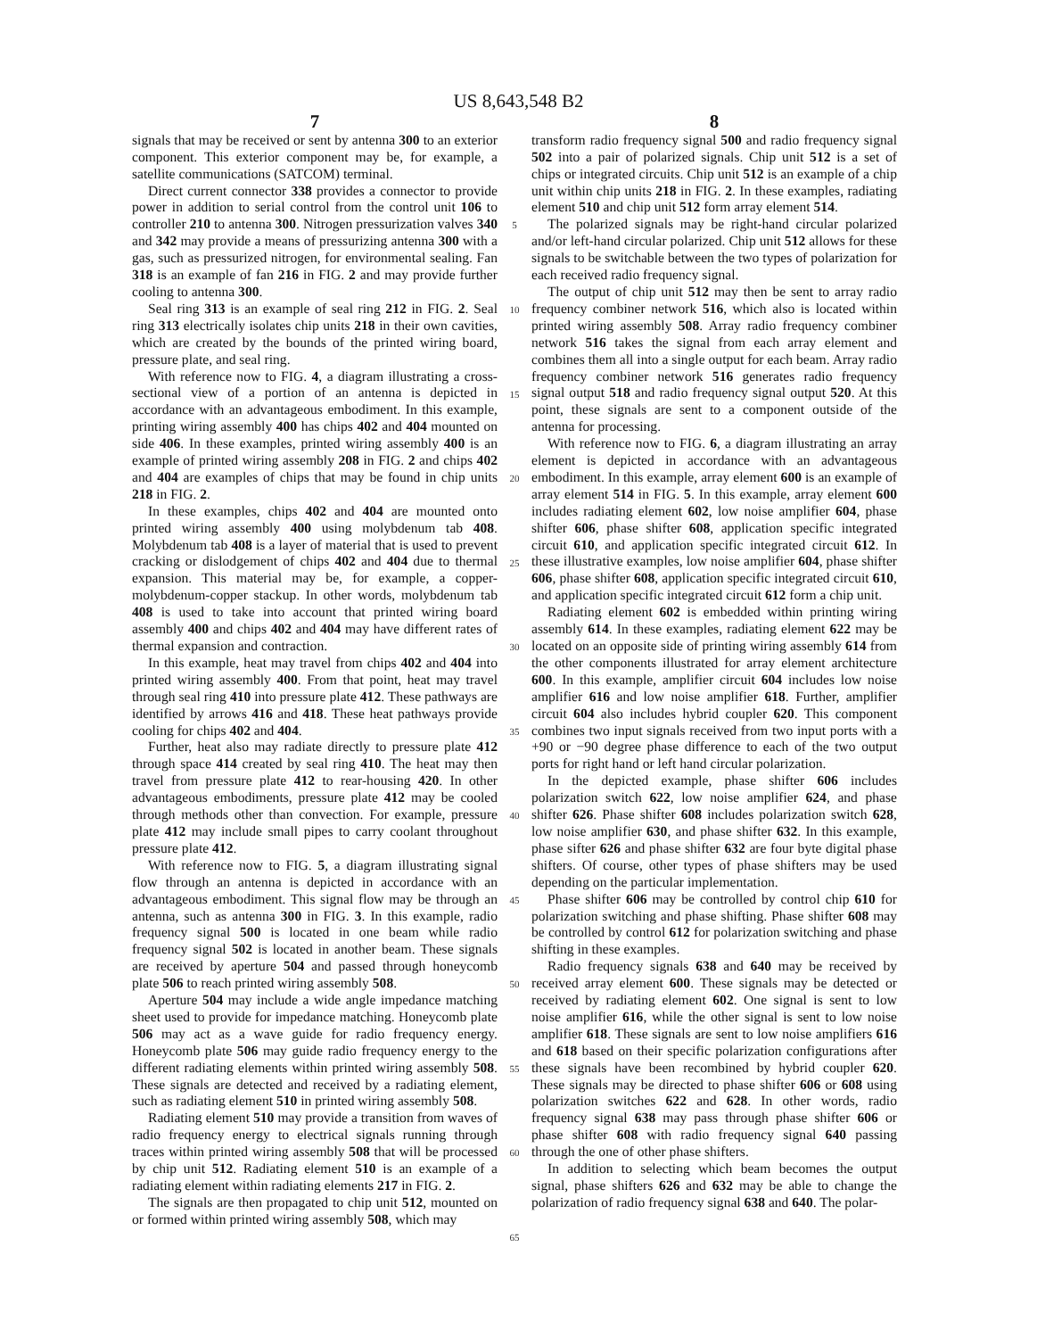US 8,643,548 B2
7
signals that may be received or sent by antenna 300 to an exterior component. This exterior component may be, for example, a satellite communications (SATCOM) terminal.
Direct current connector 338 provides a connector to provide power in addition to serial control from the control unit 106 to controller 210 to antenna 300. Nitrogen pressurization valves 340 and 342 may provide a means of pressurizing antenna 300 with a gas, such as pressurized nitrogen, for environmental sealing. Fan 318 is an example of fan 216 in FIG. 2 and may provide further cooling to antenna 300.
Seal ring 313 is an example of seal ring 212 in FIG. 2. Seal ring 313 electrically isolates chip units 218 in their own cavities, which are created by the bounds of the printed wiring board, pressure plate, and seal ring.
With reference now to FIG. 4, a diagram illustrating a cross-sectional view of a portion of an antenna is depicted in accordance with an advantageous embodiment. In this example, printing wiring assembly 400 has chips 402 and 404 mounted on side 406. In these examples, printed wiring assembly 400 is an example of printed wiring assembly 208 in FIG. 2 and chips 402 and 404 are examples of chips that may be found in chip units 218 in FIG. 2.
In these examples, chips 402 and 404 are mounted onto printed wiring assembly 400 using molybdenum tab 408. Molybdenum tab 408 is a layer of material that is used to prevent cracking or dislodgement of chips 402 and 404 due to thermal expansion. This material may be, for example, a copper-molybdenum-copper stackup. In other words, molybdenum tab 408 is used to take into account that printed wiring board assembly 400 and chips 402 and 404 may have different rates of thermal expansion and contraction.
In this example, heat may travel from chips 402 and 404 into printed wiring assembly 400. From that point, heat may travel through seal ring 410 into pressure plate 412. These pathways are identified by arrows 416 and 418. These heat pathways provide cooling for chips 402 and 404.
Further, heat also may radiate directly to pressure plate 412 through space 414 created by seal ring 410. The heat may then travel from pressure plate 412 to rear-housing 420. In other advantageous embodiments, pressure plate 412 may be cooled through methods other than convection. For example, pressure plate 412 may include small pipes to carry coolant throughout pressure plate 412.
With reference now to FIG. 5, a diagram illustrating signal flow through an antenna is depicted in accordance with an advantageous embodiment. This signal flow may be through an antenna, such as antenna 300 in FIG. 3. In this example, radio frequency signal 500 is located in one beam while radio frequency signal 502 is located in another beam. These signals are received by aperture 504 and passed through honeycomb plate 506 to reach printed wiring assembly 508.
Aperture 504 may include a wide angle impedance matching sheet used to provide for impedance matching. Honeycomb plate 506 may act as a wave guide for radio frequency energy. Honeycomb plate 506 may guide radio frequency energy to the different radiating elements within printed wiring assembly 508. These signals are detected and received by a radiating element, such as radiating element 510 in printed wiring assembly 508.
Radiating element 510 may provide a transition from waves of radio frequency energy to electrical signals running through traces within printed wiring assembly 508 that will be processed by chip unit 512. Radiating element 510 is an example of a radiating element within radiating elements 217 in FIG. 2.
The signals are then propagated to chip unit 512, mounted on or formed within printed wiring assembly 508, which may
5
10
15
20
25
30
35
40
45
50
55
60
65
8
transform radio frequency signal 500 and radio frequency signal 502 into a pair of polarized signals. Chip unit 512 is a set of chips or integrated circuits. Chip unit 512 is an example of a chip unit within chip units 218 in FIG. 2. In these examples, radiating element 510 and chip unit 512 form array element 514.
The polarized signals may be right-hand circular polarized and/or left-hand circular polarized. Chip unit 512 allows for these signals to be switchable between the two types of polarization for each received radio frequency signal.
The output of chip unit 512 may then be sent to array radio frequency combiner network 516, which also is located within printed wiring assembly 508. Array radio frequency combiner network 516 takes the signal from each array element and combines them all into a single output for each beam. Array radio frequency combiner network 516 generates radio frequency signal output 518 and radio frequency signal output 520. At this point, these signals are sent to a component outside of the antenna for processing.
With reference now to FIG. 6, a diagram illustrating an array element is depicted in accordance with an advantageous embodiment. In this example, array element 600 is an example of array element 514 in FIG. 5. In this example, array element 600 includes radiating element 602, low noise amplifier 604, phase shifter 606, phase shifter 608, application specific integrated circuit 610, and application specific integrated circuit 612. In these illustrative examples, low noise amplifier 604, phase shifter 606, phase shifter 608, application specific integrated circuit 610, and application specific integrated circuit 612 form a chip unit.
Radiating element 602 is embedded within printing wiring assembly 614. In these examples, radiating element 622 may be located on an opposite side of printing wiring assembly 614 from the other components illustrated for array element architecture 600. In this example, amplifier circuit 604 includes low noise amplifier 616 and low noise amplifier 618. Further, amplifier circuit 604 also includes hybrid coupler 620. This component combines two input signals received from two input ports with a +90 or −90 degree phase difference to each of the two output ports for right hand or left hand circular polarization.
In the depicted example, phase shifter 606 includes polarization switch 622, low noise amplifier 624, and phase shifter 626. Phase shifter 608 includes polarization switch 628, low noise amplifier 630, and phase shifter 632. In this example, phase sifter 626 and phase shifter 632 are four byte digital phase shifters. Of course, other types of phase shifters may be used depending on the particular implementation.
Phase shifter 606 may be controlled by control chip 610 for polarization switching and phase shifting. Phase shifter 608 may be controlled by control 612 for polarization switching and phase shifting in these examples.
Radio frequency signals 638 and 640 may be received by received array element 600. These signals may be detected or received by radiating element 602. One signal is sent to low noise amplifier 616, while the other signal is sent to low noise amplifier 618. These signals are sent to low noise amplifiers 616 and 618 based on their specific polarization configurations after these signals have been recombined by hybrid coupler 620. These signals may be directed to phase shifter 606 or 608 using polarization switches 622 and 628. In other words, radio frequency signal 638 may pass through phase shifter 606 or phase shifter 608 with radio frequency signal 640 passing through the one of other phase shifters.
In addition to selecting which beam becomes the output signal, phase shifters 626 and 632 may be able to change the polarization of radio frequency signal 638 and 640. The polar-